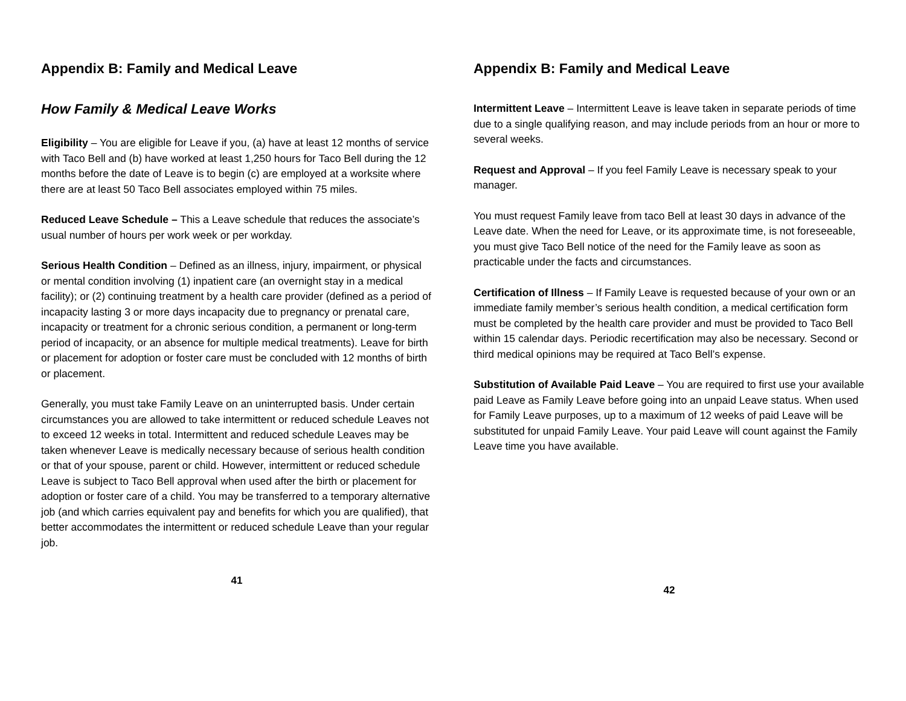Appendix B: Family and Medical Leave
How Family & Medical Leave Works
Eligibility – You are eligible for Leave if you, (a) have at least 12 months of service with Taco Bell and (b) have worked at least 1,250 hours for Taco Bell during the 12 months before the date of Leave is to begin (c) are employed at a worksite where there are at least 50 Taco Bell associates employed within 75 miles.
Reduced Leave Schedule – This a Leave schedule that reduces the associate’s usual number of hours per work week or per workday.
Serious Health Condition – Defined as an illness, injury, impairment, or physical or mental condition involving (1) inpatient care (an overnight stay in a medical facility); or (2) continuing treatment by a health care provider (defined as a period of incapacity lasting 3 or more days incapacity due to pregnancy or prenatal care, incapacity or treatment for a chronic serious condition, a permanent or long-term period of incapacity, or an absence for multiple medical treatments). Leave for birth or placement for adoption or foster care must be concluded with 12 months of birth or placement.
Generally, you must take Family Leave on an uninterrupted basis. Under certain circumstances you are allowed to take intermittent or reduced schedule Leaves not to exceed 12 weeks in total. Intermittent and reduced schedule Leaves may be taken whenever Leave is medically necessary because of serious health condition or that of your spouse, parent or child. However, intermittent or reduced schedule Leave is subject to Taco Bell approval when used after the birth or placement for adoption or foster care of a child. You may be transferred to a temporary alternative job (and which carries equivalent pay and benefits for which you are qualified), that better accommodates the intermittent or reduced schedule Leave than your regular job.
41
Appendix B: Family and Medical Leave
Intermittent Leave – Intermittent Leave is leave taken in separate periods of time due to a single qualifying reason, and may include periods from an hour or more to several weeks.
Request and Approval – If you feel Family Leave is necessary speak to your manager.
You must request Family leave from taco Bell at least 30 days in advance of the Leave date. When the need for Leave, or its approximate time, is not foreseeable, you must give Taco Bell notice of the need for the Family leave as soon as practicable under the facts and circumstances.
Certification of Illness – If Family Leave is requested because of your own or an immediate family member’s serious health condition, a medical certification form must be completed by the health care provider and must be provided to Taco Bell within 15 calendar days. Periodic recertification may also be necessary. Second or third medical opinions may be required at Taco Bell’s expense.
Substitution of Available Paid Leave – You are required to first use your available paid Leave as Family Leave before going into an unpaid Leave status. When used for Family Leave purposes, up to a maximum of 12 weeks of paid Leave will be substituted for unpaid Family Leave. Your paid Leave will count against the Family Leave time you have available.
42